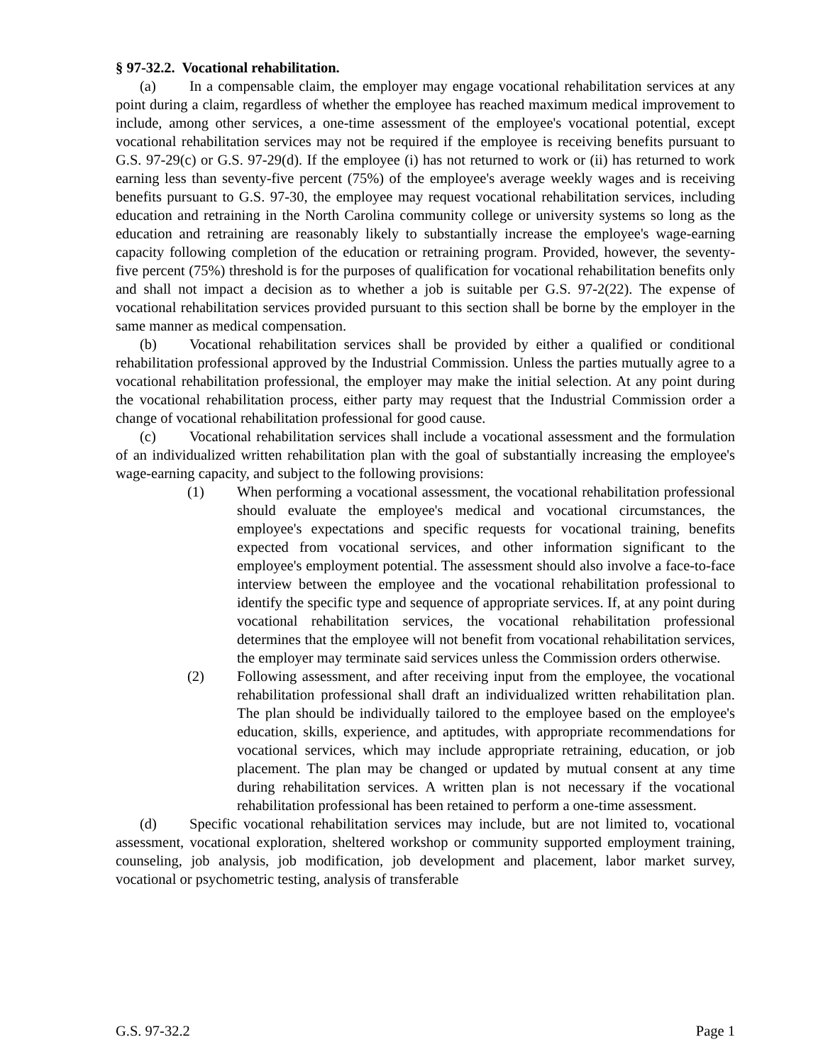§ 97-32.2. Vocational rehabilitation.
(a) In a compensable claim, the employer may engage vocational rehabilitation services at any point during a claim, regardless of whether the employee has reached maximum medical improvement to include, among other services, a one-time assessment of the employee's vocational potential, except vocational rehabilitation services may not be required if the employee is receiving benefits pursuant to G.S. 97-29(c) or G.S. 97-29(d). If the employee (i) has not returned to work or (ii) has returned to work earning less than seventy-five percent (75%) of the employee's average weekly wages and is receiving benefits pursuant to G.S. 97-30, the employee may request vocational rehabilitation services, including education and retraining in the North Carolina community college or university systems so long as the education and retraining are reasonably likely to substantially increase the employee's wage-earning capacity following completion of the education or retraining program. Provided, however, the seventy-five percent (75%) threshold is for the purposes of qualification for vocational rehabilitation benefits only and shall not impact a decision as to whether a job is suitable per G.S. 97-2(22). The expense of vocational rehabilitation services provided pursuant to this section shall be borne by the employer in the same manner as medical compensation.
(b) Vocational rehabilitation services shall be provided by either a qualified or conditional rehabilitation professional approved by the Industrial Commission. Unless the parties mutually agree to a vocational rehabilitation professional, the employer may make the initial selection. At any point during the vocational rehabilitation process, either party may request that the Industrial Commission order a change of vocational rehabilitation professional for good cause.
(c) Vocational rehabilitation services shall include a vocational assessment and the formulation of an individualized written rehabilitation plan with the goal of substantially increasing the employee's wage-earning capacity, and subject to the following provisions:
(1) When performing a vocational assessment, the vocational rehabilitation professional should evaluate the employee's medical and vocational circumstances, the employee's expectations and specific requests for vocational training, benefits expected from vocational services, and other information significant to the employee's employment potential. The assessment should also involve a face-to-face interview between the employee and the vocational rehabilitation professional to identify the specific type and sequence of appropriate services. If, at any point during vocational rehabilitation services, the vocational rehabilitation professional determines that the employee will not benefit from vocational rehabilitation services, the employer may terminate said services unless the Commission orders otherwise.
(2) Following assessment, and after receiving input from the employee, the vocational rehabilitation professional shall draft an individualized written rehabilitation plan. The plan should be individually tailored to the employee based on the employee's education, skills, experience, and aptitudes, with appropriate recommendations for vocational services, which may include appropriate retraining, education, or job placement. The plan may be changed or updated by mutual consent at any time during rehabilitation services. A written plan is not necessary if the vocational rehabilitation professional has been retained to perform a one-time assessment.
(d) Specific vocational rehabilitation services may include, but are not limited to, vocational assessment, vocational exploration, sheltered workshop or community supported employment training, counseling, job analysis, job modification, job development and placement, labor market survey, vocational or psychometric testing, analysis of transferable
G.S. 97-32.2 Page 1